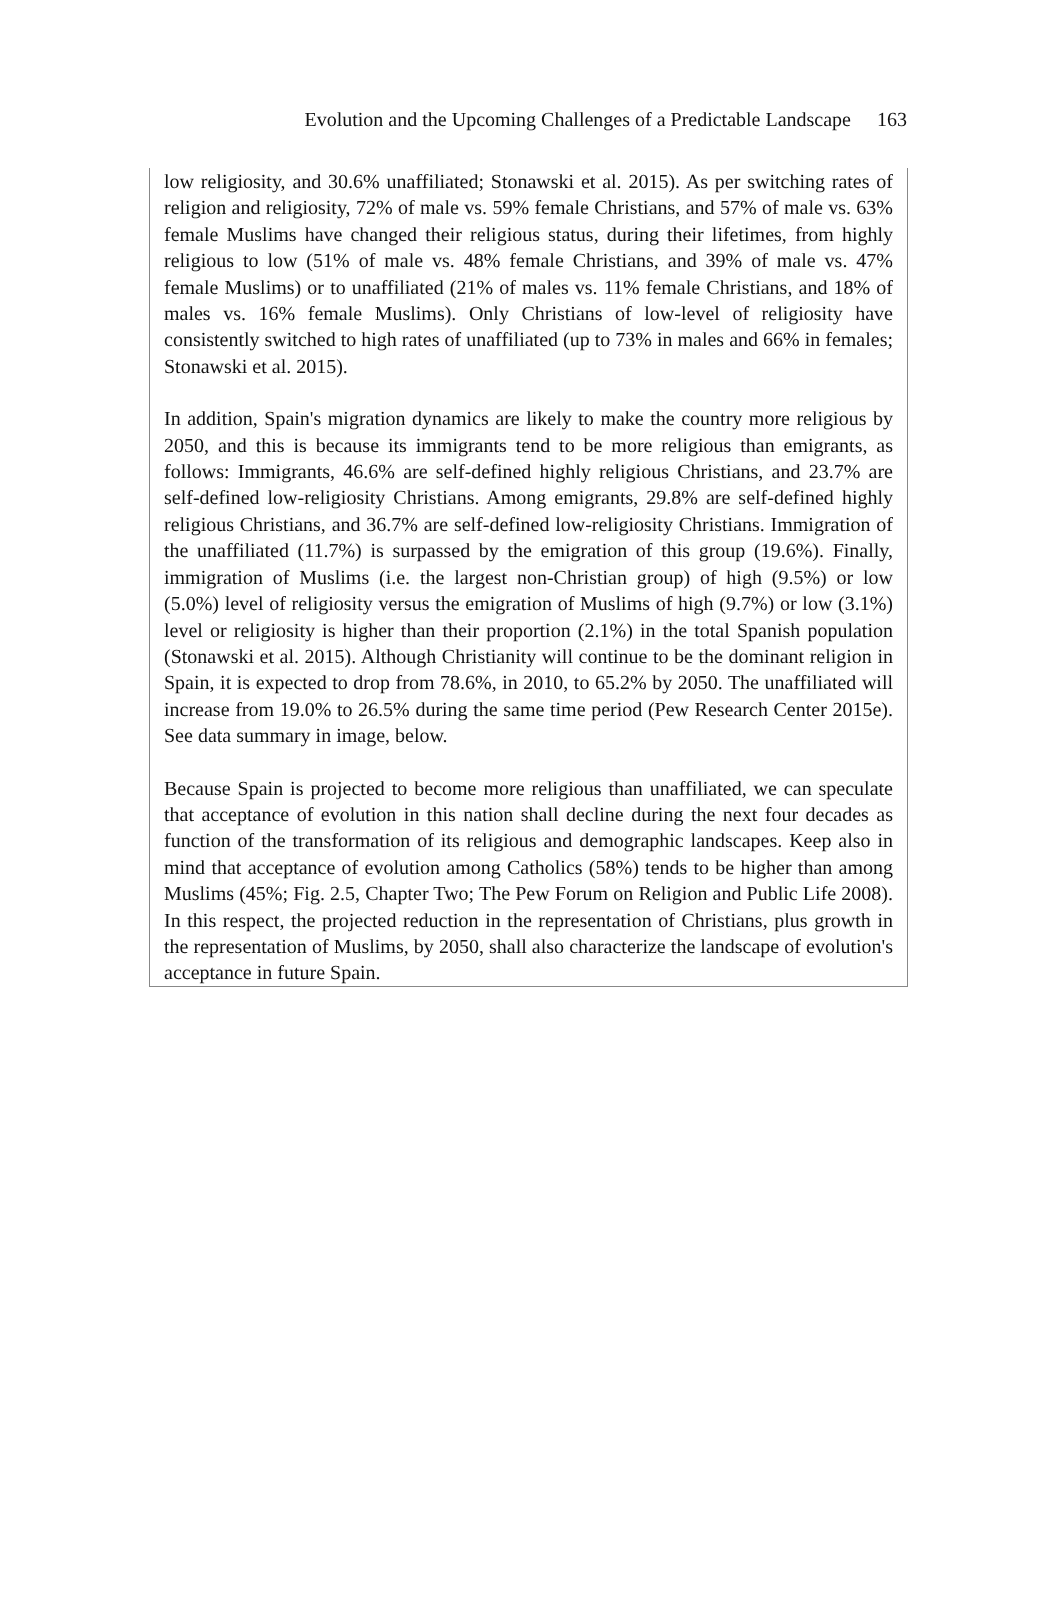Evolution and the Upcoming Challenges of a Predictable Landscape 163
low religiosity, and 30.6% unaffiliated; Stonawski et al. 2015). As per switching rates of religion and religiosity, 72% of male vs. 59% female Christians, and 57% of male vs. 63% female Muslims have changed their religious status, during their lifetimes, from highly religious to low (51% of male vs. 48% female Christians, and 39% of male vs. 47% female Muslims) or to unaffiliated (21% of males vs. 11% female Christians, and 18% of males vs. 16% female Muslims). Only Christians of low-level of religiosity have consistently switched to high rates of unaffiliated (up to 73% in males and 66% in females; Stonawski et al. 2015).
In addition, Spain's migration dynamics are likely to make the country more religious by 2050, and this is because its immigrants tend to be more religious than emigrants, as follows: Immigrants, 46.6% are self-defined highly religious Christians, and 23.7% are self-defined low-religiosity Christians. Among emigrants, 29.8% are self-defined highly religious Christians, and 36.7% are self-defined low-religiosity Christians. Immigration of the unaffiliated (11.7%) is surpassed by the emigration of this group (19.6%). Finally, immigration of Muslims (i.e. the largest non-Christian group) of high (9.5%) or low (5.0%) level of religiosity versus the emigration of Muslims of high (9.7%) or low (3.1%) level or religiosity is higher than their proportion (2.1%) in the total Spanish population (Stonawski et al. 2015). Although Christianity will continue to be the dominant religion in Spain, it is expected to drop from 78.6%, in 2010, to 65.2% by 2050. The unaffiliated will increase from 19.0% to 26.5% during the same time period (Pew Research Center 2015e). See data summary in image, below.
Because Spain is projected to become more religious than unaffiliated, we can speculate that acceptance of evolution in this nation shall decline during the next four decades as function of the transformation of its religious and demographic landscapes. Keep also in mind that acceptance of evolution among Catholics (58%) tends to be higher than among Muslims (45%; Fig. 2.5, Chapter Two; The Pew Forum on Religion and Public Life 2008). In this respect, the projected reduction in the representation of Christians, plus growth in the representation of Muslims, by 2050, shall also characterize the landscape of evolution's acceptance in future Spain.